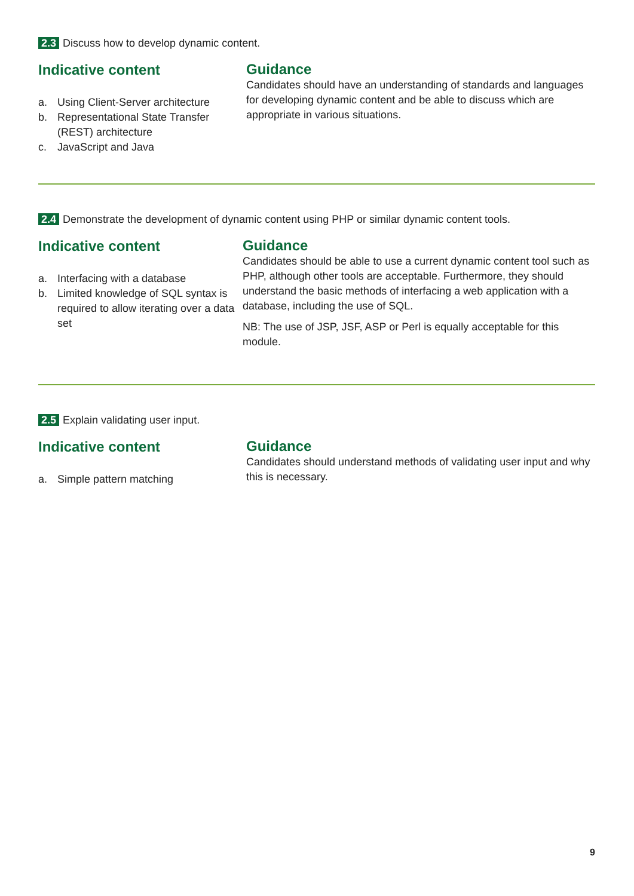2.3 Discuss how to develop dynamic content.
Indicative content
a. Using Client-Server architecture
b. Representational State Transfer (REST) architecture
c. JavaScript and Java
Guidance
Candidates should have an understanding of standards and languages for developing dynamic content and be able to discuss which are appropriate in various situations.
2.4 Demonstrate the development of dynamic content using PHP or similar dynamic content tools.
Indicative content
a. Interfacing with a database
b. Limited knowledge of SQL syntax is required to allow iterating over a data set
Guidance
Candidates should be able to use a current dynamic content tool such as PHP, although other tools are acceptable. Furthermore, they should understand the basic methods of interfacing a web application with a database, including the use of SQL.
NB: The use of JSP, JSF, ASP or Perl is equally acceptable for this module.
2.5 Explain validating user input.
Indicative content
a. Simple pattern matching
Guidance
Candidates should understand methods of validating user input and why this is necessary.
9